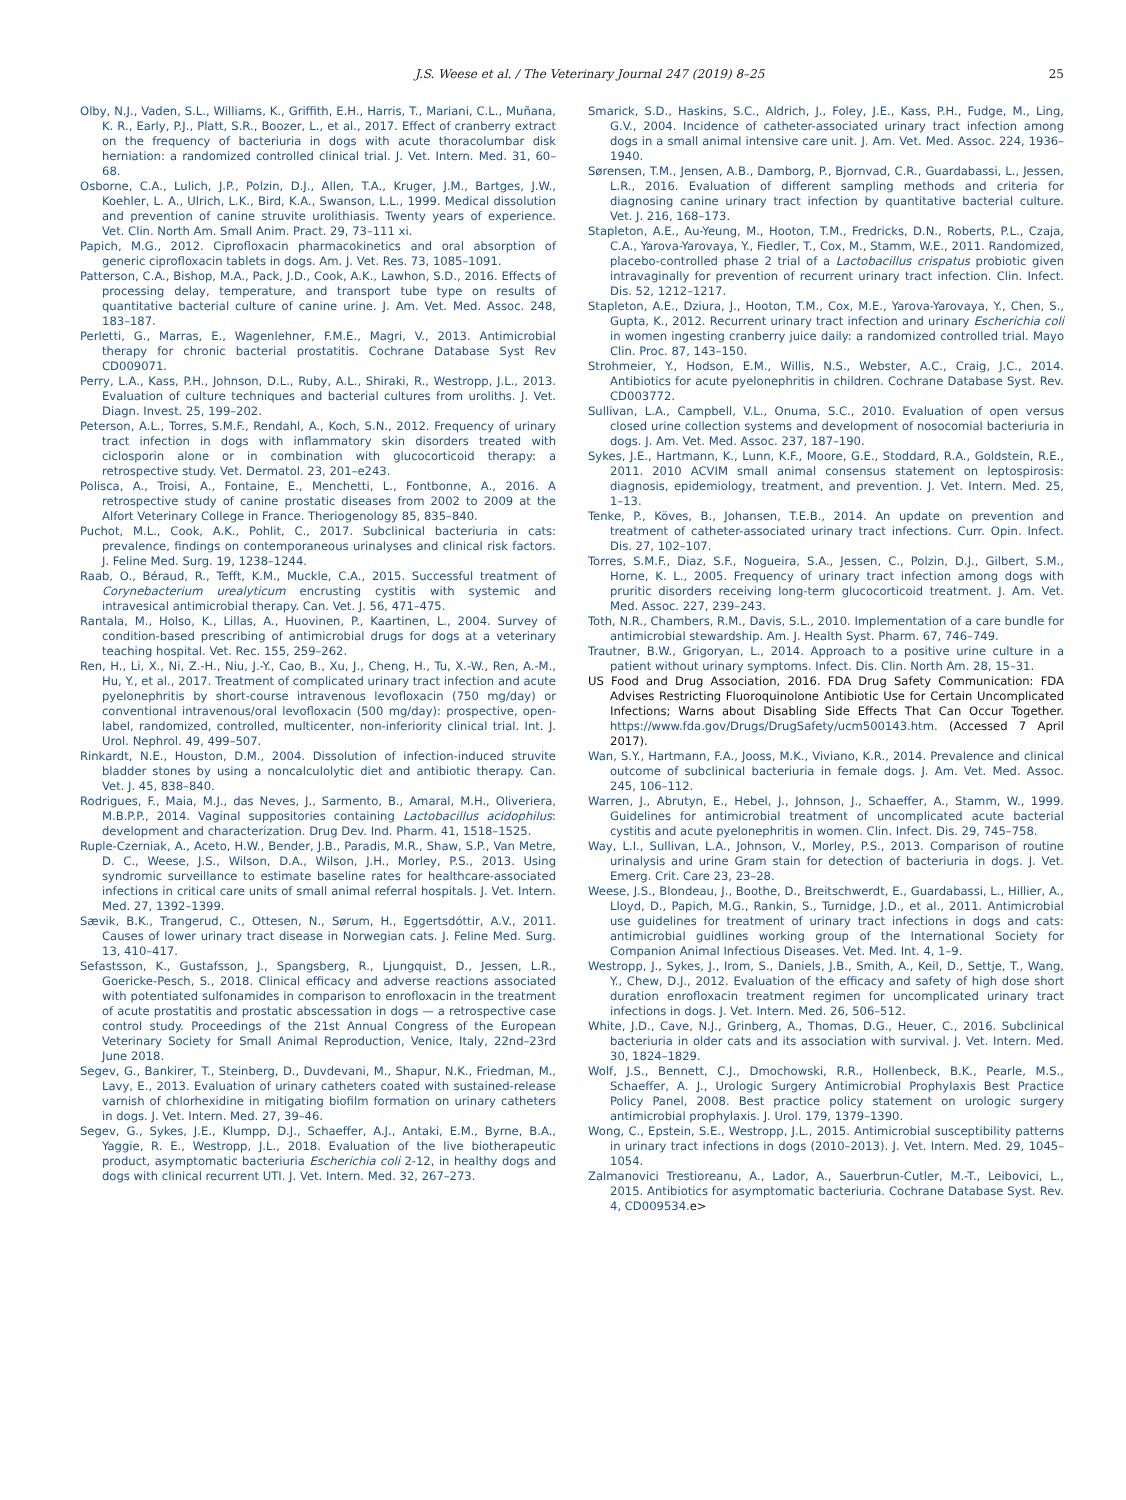J.S. Weese et al. / The Veterinary Journal 247 (2019) 8–25 25
Olby, N.J., Vaden, S.L., Williams, K., Griffith, E.H., Harris, T., Mariani, C.L., Muñana, K. R., Early, P.J., Platt, S.R., Boozer, L., et al., 2017. Effect of cranberry extract on the frequency of bacteriuria in dogs with acute thoracolumbar disk herniation: a randomized controlled clinical trial. J. Vet. Intern. Med. 31, 60–68.
Osborne, C.A., Lulich, J.P., Polzin, D.J., Allen, T.A., Kruger, J.M., Bartges, J.W., Koehler, L. A., Ulrich, L.K., Bird, K.A., Swanson, L.L., 1999. Medical dissolution and prevention of canine struvite urolithiasis. Twenty years of experience. Vet. Clin. North Am. Small Anim. Pract. 29, 73–111 xi.
Papich, M.G., 2012. Ciprofloxacin pharmacokinetics and oral absorption of generic ciprofloxacin tablets in dogs. Am. J. Vet. Res. 73, 1085–1091.
Patterson, C.A., Bishop, M.A., Pack, J.D., Cook, A.K., Lawhon, S.D., 2016. Effects of processing delay, temperature, and transport tube type on results of quantitative bacterial culture of canine urine. J. Am. Vet. Med. Assoc. 248, 183–187.
Perletti, G., Marras, E., Wagenlehner, F.M.E., Magri, V., 2013. Antimicrobial therapy for chronic bacterial prostatitis. Cochrane Database Syst Rev CD009071.
Perry, L.A., Kass, P.H., Johnson, D.L., Ruby, A.L., Shiraki, R., Westropp, J.L., 2013. Evaluation of culture techniques and bacterial cultures from uroliths. J. Vet. Diagn. Invest. 25, 199–202.
Peterson, A.L., Torres, S.M.F., Rendahl, A., Koch, S.N., 2012. Frequency of urinary tract infection in dogs with inflammatory skin disorders treated with ciclosporin alone or in combination with glucocorticoid therapy: a retrospective study. Vet. Dermatol. 23, 201–e243.
Polisca, A., Troisi, A., Fontaine, E., Menchetti, L., Fontbonne, A., 2016. A retrospective study of canine prostatic diseases from 2002 to 2009 at the Alfort Veterinary College in France. Theriogenology 85, 835–840.
Puchot, M.L., Cook, A.K., Pohlit, C., 2017. Subclinical bacteriuria in cats: prevalence, findings on contemporaneous urinalyses and clinical risk factors. J. Feline Med. Surg. 19, 1238–1244.
Raab, O., Béraud, R., Tefft, K.M., Muckle, C.A., 2015. Successful treatment of Corynebacterium urealyticum encrusting cystitis with systemic and intravesical antimicrobial therapy. Can. Vet. J. 56, 471–475.
Rantala, M., Holso, K., Lillas, A., Huovinen, P., Kaartinen, L., 2004. Survey of condition-based prescribing of antimicrobial drugs for dogs at a veterinary teaching hospital. Vet. Rec. 155, 259–262.
Ren, H., Li, X., Ni, Z.-H., Niu, J.-Y., Cao, B., Xu, J., Cheng, H., Tu, X.-W., Ren, A.-M., Hu, Y., et al., 2017. Treatment of complicated urinary tract infection and acute pyelonephritis by short-course intravenous levofloxacin (750 mg/day) or conventional intravenous/oral levofloxacin (500 mg/day): prospective, open-label, randomized, controlled, multicenter, non-inferiority clinical trial. Int. J. Urol. Nephrol. 49, 499–507.
Rinkardt, N.E., Houston, D.M., 2004. Dissolution of infection-induced struvite bladder stones by using a noncalculolytic diet and antibiotic therapy. Can. Vet. J. 45, 838–840.
Rodrigues, F., Maia, M.J., das Neves, J., Sarmento, B., Amaral, M.H., Oliveriera, M.B.P.P., 2014. Vaginal suppositories containing Lactobacillus acidophilus: development and characterization. Drug Dev. Ind. Pharm. 41, 1518–1525.
Ruple-Czerniak, A., Aceto, H.W., Bender, J.B., Paradis, M.R., Shaw, S.P., Van Metre, D. C., Weese, J.S., Wilson, D.A., Wilson, J.H., Morley, P.S., 2013. Using syndromic surveillance to estimate baseline rates for healthcare-associated infections in critical care units of small animal referral hospitals. J. Vet. Intern. Med. 27, 1392–1399.
Sævik, B.K., Trangerud, C., Ottesen, N., Sørum, H., Eggertsdóttir, A.V., 2011. Causes of lower urinary tract disease in Norwegian cats. J. Feline Med. Surg. 13, 410–417.
Sefastsson, K., Gustafsson, J., Spangsberg, R., Ljungquist, D., Jessen, L.R., Goericke-Pesch, S., 2018. Clinical efficacy and adverse reactions associated with potentiated sulfonamides in comparison to enrofloxacin in the treatment of acute prostatitis and prostatic abscessation in dogs — a retrospective case control study. Proceedings of the 21st Annual Congress of the European Veterinary Society for Small Animal Reproduction, Venice, Italy, 22nd–23rd June 2018.
Segev, G., Bankirer, T., Steinberg, D., Duvdevani, M., Shapur, N.K., Friedman, M., Lavy, E., 2013. Evaluation of urinary catheters coated with sustained-release varnish of chlorhexidine in mitigating biofilm formation on urinary catheters in dogs. J. Vet. Intern. Med. 27, 39–46.
Segev, G., Sykes, J.E., Klumpp, D.J., Schaeffer, A.J., Antaki, E.M., Byrne, B.A., Yaggie, R. E., Westropp, J.L., 2018. Evaluation of the live biotherapeutic product, asymptomatic bacteriuria Escherichia coli 2-12, in healthy dogs and dogs with clinical recurrent UTI. J. Vet. Intern. Med. 32, 267–273.
Smarick, S.D., Haskins, S.C., Aldrich, J., Foley, J.E., Kass, P.H., Fudge, M., Ling, G.V., 2004. Incidence of catheter-associated urinary tract infection among dogs in a small animal intensive care unit. J. Am. Vet. Med. Assoc. 224, 1936–1940.
Sørensen, T.M., Jensen, A.B., Damborg, P., Bjornvad, C.R., Guardabassi, L., Jessen, L.R., 2016. Evaluation of different sampling methods and criteria for diagnosing canine urinary tract infection by quantitative bacterial culture. Vet. J. 216, 168–173.
Stapleton, A.E., Au-Yeung, M., Hooton, T.M., Fredricks, D.N., Roberts, P.L., Czaja, C.A., Yarova-Yarovaya, Y., Fiedler, T., Cox, M., Stamm, W.E., 2011. Randomized, placebo-controlled phase 2 trial of a Lactobacillus crispatus probiotic given intravaginally for prevention of recurrent urinary tract infection. Clin. Infect. Dis. 52, 1212–1217.
Stapleton, A.E., Dziura, J., Hooton, T.M., Cox, M.E., Yarova-Yarovaya, Y., Chen, S., Gupta, K., 2012. Recurrent urinary tract infection and urinary Escherichia coli in women ingesting cranberry juice daily: a randomized controlled trial. Mayo Clin. Proc. 87, 143–150.
Strohmeier, Y., Hodson, E.M., Willis, N.S., Webster, A.C., Craig, J.C., 2014. Antibiotics for acute pyelonephritis in children. Cochrane Database Syst. Rev. CD003772.
Sullivan, L.A., Campbell, V.L., Onuma, S.C., 2010. Evaluation of open versus closed urine collection systems and development of nosocomial bacteriuria in dogs. J. Am. Vet. Med. Assoc. 237, 187–190.
Sykes, J.E., Hartmann, K., Lunn, K.F., Moore, G.E., Stoddard, R.A., Goldstein, R.E., 2011. 2010 ACVIM small animal consensus statement on leptospirosis: diagnosis, epidemiology, treatment, and prevention. J. Vet. Intern. Med. 25, 1–13.
Tenke, P., Köves, B., Johansen, T.E.B., 2014. An update on prevention and treatment of catheter-associated urinary tract infections. Curr. Opin. Infect. Dis. 27, 102–107.
Torres, S.M.F., Diaz, S.F., Nogueira, S.A., Jessen, C., Polzin, D.J., Gilbert, S.M., Horne, K. L., 2005. Frequency of urinary tract infection among dogs with pruritic disorders receiving long-term glucocorticoid treatment. J. Am. Vet. Med. Assoc. 227, 239–243.
Toth, N.R., Chambers, R.M., Davis, S.L., 2010. Implementation of a care bundle for antimicrobial stewardship. Am. J. Health Syst. Pharm. 67, 746–749.
Trautner, B.W., Grigoryan, L., 2014. Approach to a positive urine culture in a patient without urinary symptoms. Infect. Dis. Clin. North Am. 28, 15–31.
US Food and Drug Association, 2016. FDA Drug Safety Communication: FDA Advises Restricting Fluoroquinolone Antibiotic Use for Certain Uncomplicated Infections; Warns about Disabling Side Effects That Can Occur Together. https://www.fda.gov/Drugs/DrugSafety/ucm500143.htm. (Accessed 7 April 2017).
Wan, S.Y., Hartmann, F.A., Jooss, M.K., Viviano, K.R., 2014. Prevalence and clinical outcome of subclinical bacteriuria in female dogs. J. Am. Vet. Med. Assoc. 245, 106–112.
Warren, J., Abrutyn, E., Hebel, J., Johnson, J., Schaeffer, A., Stamm, W., 1999. Guidelines for antimicrobial treatment of uncomplicated acute bacterial cystitis and acute pyelonephritis in women. Clin. Infect. Dis. 29, 745–758.
Way, L.I., Sullivan, L.A., Johnson, V., Morley, P.S., 2013. Comparison of routine urinalysis and urine Gram stain for detection of bacteriuria in dogs. J. Vet. Emerg. Crit. Care 23, 23–28.
Weese, J.S., Blondeau, J., Boothe, D., Breitschwerdt, E., Guardabassi, L., Hillier, A., Lloyd, D., Papich, M.G., Rankin, S., Turnidge, J.D., et al., 2011. Antimicrobial use guidelines for treatment of urinary tract infections in dogs and cats: antimicrobial guidlines working group of the International Society for Companion Animal Infectious Diseases. Vet. Med. Int. 4, 1–9.
Westropp, J., Sykes, J., Irom, S., Daniels, J.B., Smith, A., Keil, D., Settje, T., Wang, Y., Chew, D.J., 2012. Evaluation of the efficacy and safety of high dose short duration enrofloxacin treatment regimen for uncomplicated urinary tract infections in dogs. J. Vet. Intern. Med. 26, 506–512.
White, J.D., Cave, N.J., Grinberg, A., Thomas, D.G., Heuer, C., 2016. Subclinical bacteriuria in older cats and its association with survival. J. Vet. Intern. Med. 30, 1824–1829.
Wolf, J.S., Bennett, C.J., Dmochowski, R.R., Hollenbeck, B.K., Pearle, M.S., Schaeffer, A. J., Urologic Surgery Antimicrobial Prophylaxis Best Practice Policy Panel, 2008. Best practice policy statement on urologic surgery antimicrobial prophylaxis. J. Urol. 179, 1379–1390.
Wong, C., Epstein, S.E., Westropp, J.L., 2015. Antimicrobial susceptibility patterns in urinary tract infections in dogs (2010–2013). J. Vet. Intern. Med. 29, 1045–1054.
Zalmanovici Trestioreanu, A., Lador, A., Sauerbrun-Cutler, M.-T., Leibovici, L., 2015. Antibiotics for asymptomatic bacteriuria. Cochrane Database Syst. Rev. 4, CD009534.e>